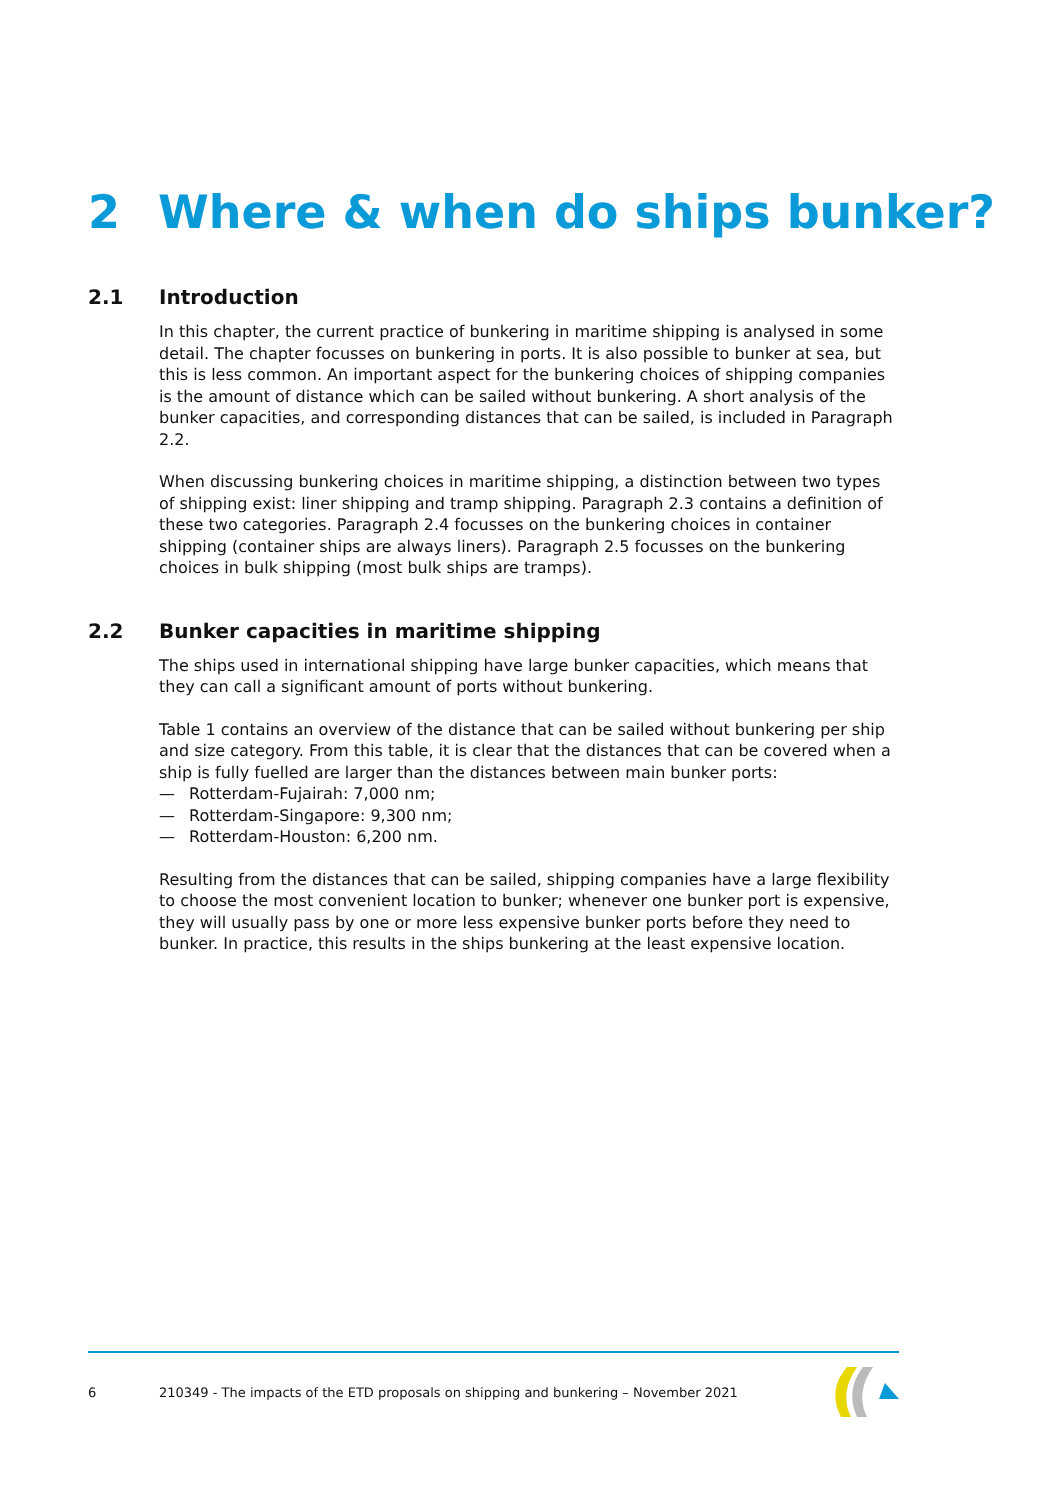2 Where & when do ships bunker?
2.1 Introduction
In this chapter, the current practice of bunkering in maritime shipping is analysed in some detail. The chapter focusses on bunkering in ports. It is also possible to bunker at sea, but this is less common. An important aspect for the bunkering choices of shipping companies is the amount of distance which can be sailed without bunkering. A short analysis of the bunker capacities, and corresponding distances that can be sailed, is included in Paragraph 2.2.
When discussing bunkering choices in maritime shipping, a distinction between two types of shipping exist: liner shipping and tramp shipping. Paragraph 2.3 contains a definition of these two categories. Paragraph 2.4 focusses on the bunkering choices in container shipping (container ships are always liners). Paragraph 2.5 focusses on the bunkering choices in bulk shipping (most bulk ships are tramps).
2.2 Bunker capacities in maritime shipping
The ships used in international shipping have large bunker capacities, which means that they can call a significant amount of ports without bunkering.
Table 1 contains an overview of the distance that can be sailed without bunkering per ship and size category. From this table, it is clear that the distances that can be covered when a ship is fully fuelled are larger than the distances between main bunker ports:
— Rotterdam-Fujairah: 7,000 nm;
— Rotterdam-Singapore: 9,300 nm;
— Rotterdam-Houston: 6,200 nm.
Resulting from the distances that can be sailed, shipping companies have a large flexibility to choose the most convenient location to bunker; whenever one bunker port is expensive, they will usually pass by one or more less expensive bunker ports before they need to bunker. In practice, this results in the ships bunkering at the least expensive location.
6 210349 - The impacts of the ETD proposals on shipping and bunkering – November 2021